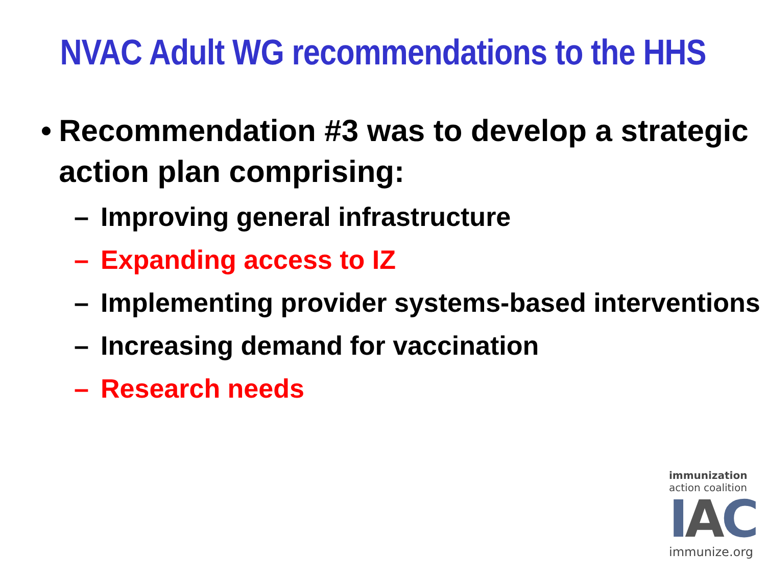NVAC Adult WG recommendations to the HHS
• Recommendation #3 was to develop a strategic action plan comprising:
– Improving general infrastructure
– Expanding access to IZ
– Implementing provider systems-based interventions
– Increasing demand for vaccination
– Research needs
immunization
action coalition
IAC
immunize.org